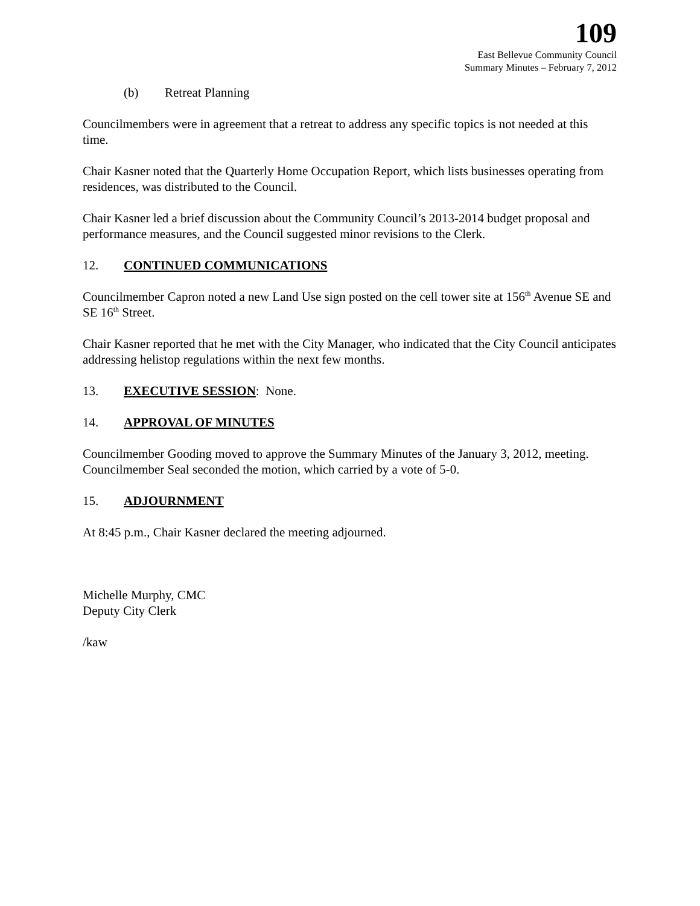109
East Bellevue Community Council
Summary Minutes – February 7, 2012
(b) Retreat Planning
Councilmembers were in agreement that a retreat to address any specific topics is not needed at this time.
Chair Kasner noted that the Quarterly Home Occupation Report, which lists businesses operating from residences, was distributed to the Council.
Chair Kasner led a brief discussion about the Community Council’s 2013-2014 budget proposal and performance measures, and the Council suggested minor revisions to the Clerk.
12. CONTINUED COMMUNICATIONS
Councilmember Capron noted a new Land Use sign posted on the cell tower site at 156<sup>th</sup> Avenue SE and SE 16<sup>th</sup> Street.
Chair Kasner reported that he met with the City Manager, who indicated that the City Council anticipates addressing helistop regulations within the next few months.
13. EXECUTIVE SESSION: None.
14. APPROVAL OF MINUTES
Councilmember Gooding moved to approve the Summary Minutes of the January 3, 2012, meeting. Councilmember Seal seconded the motion, which carried by a vote of 5-0.
15. ADJOURNMENT
At 8:45 p.m., Chair Kasner declared the meeting adjourned.
Michelle Murphy, CMC
Deputy City Clerk
/kaw